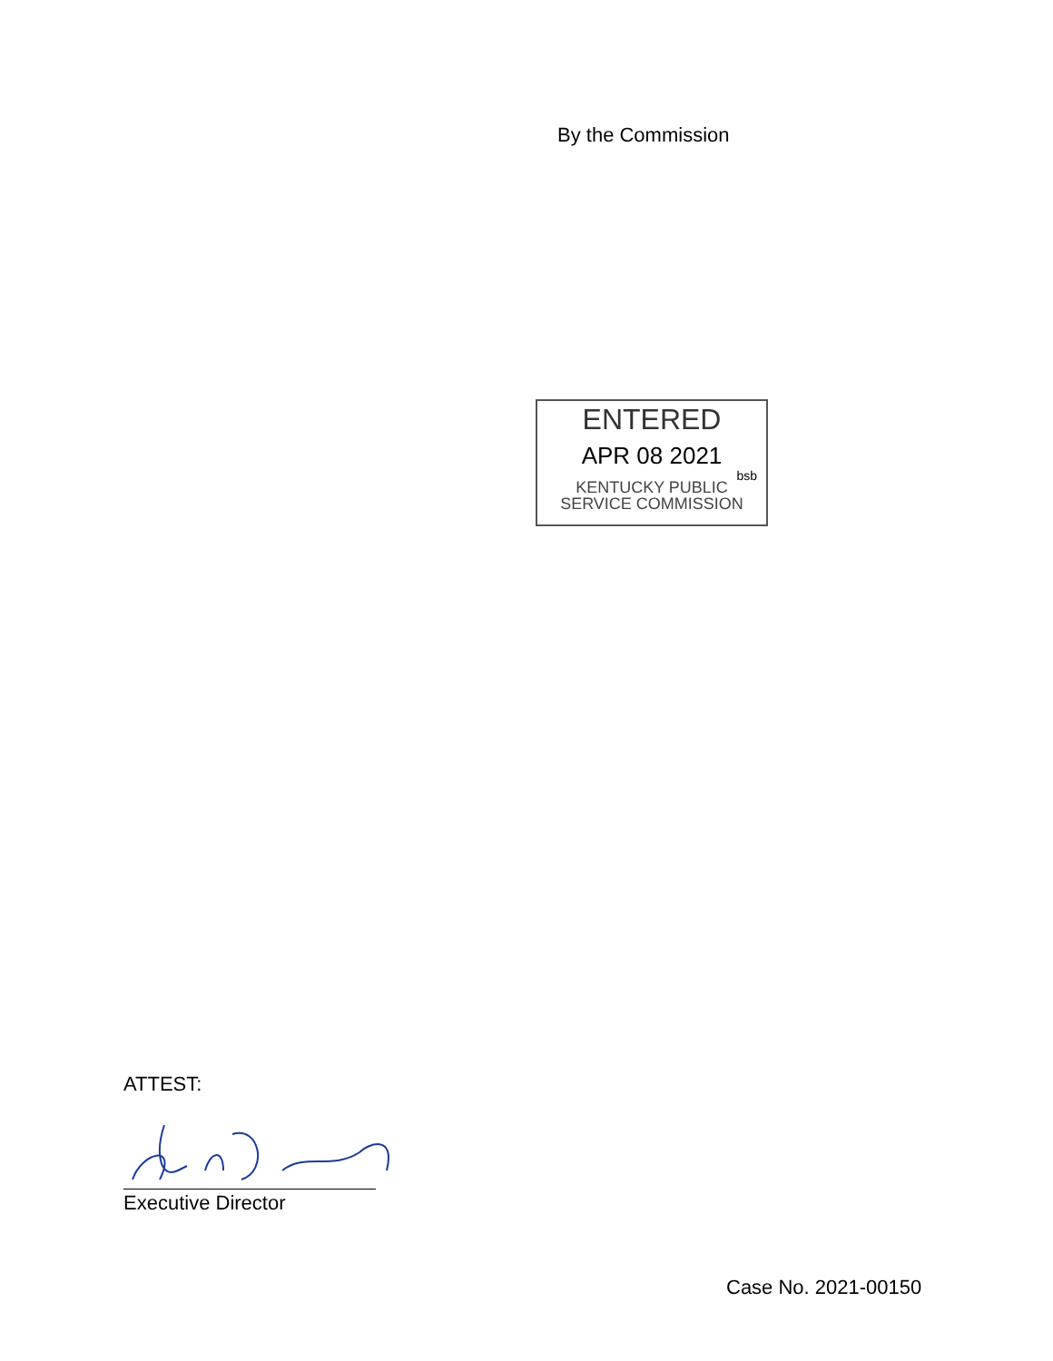By the Commission
ENTERED
APR 08 2021
bsb
KENTUCKY PUBLIC
SERVICE COMMISSION
ATTEST:
Executive Director
Case No. 2021-00150